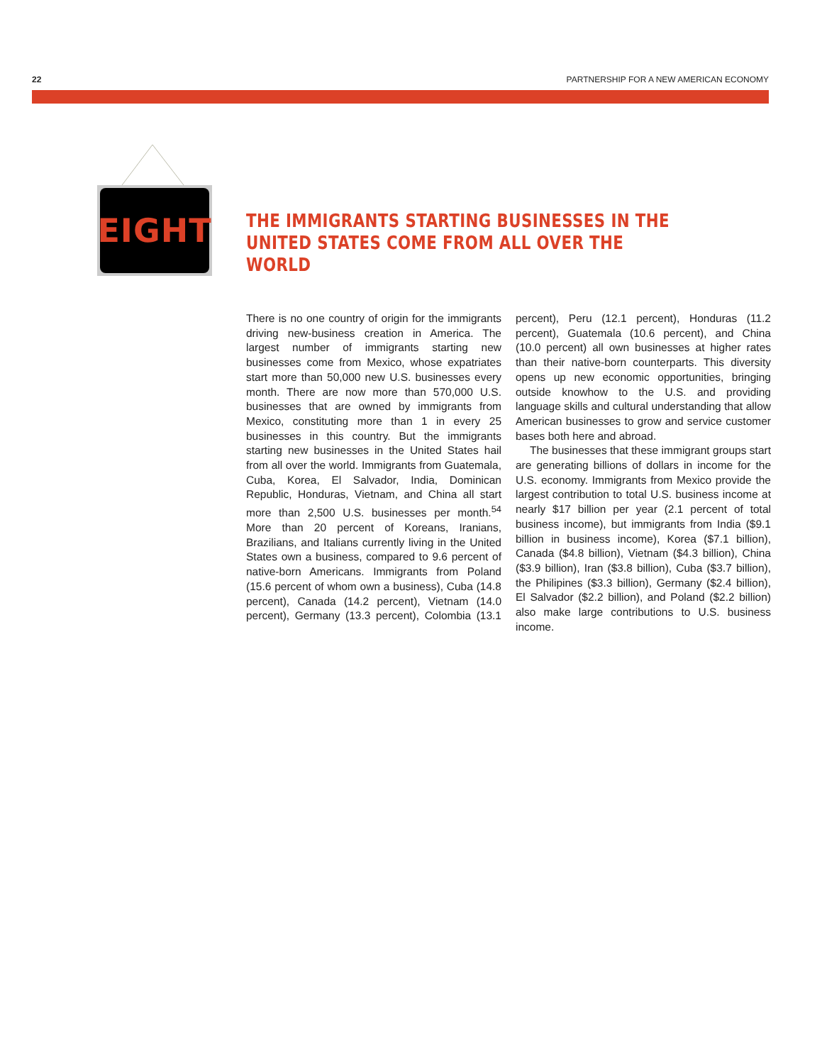22 PARTNERSHIP FOR A NEW AMERICAN ECONOMY
EIGHT
THE IMMIGRANTS STARTING BUSINESSES IN THE UNITED STATES COME FROM ALL OVER THE WORLD
There is no one country of origin for the immigrants driving new-business creation in America. The largest number of immigrants starting new businesses come from Mexico, whose expatriates start more than 50,000 new U.S. businesses every month. There are now more than 570,000 U.S. businesses that are owned by immigrants from Mexico, constituting more than 1 in every 25 businesses in this country. But the immigrants starting new businesses in the United States hail from all over the world. Immigrants from Guatemala, Cuba, Korea, El Salvador, India, Dominican Republic, Honduras, Vietnam, and China all start more than 2,500 U.S. businesses per month.<sup>54</sup> More than 20 percent of Koreans, Iranians, Brazilians, and Italians currently living in the United States own a business, compared to 9.6 percent of native-born Americans. Immigrants from Poland (15.6 percent of whom own a business), Cuba (14.8 percent), Canada (14.2 percent), Vietnam (14.0 percent), Germany (13.3 percent), Colombia (13.1 percent), Peru (12.1 percent), Honduras (11.2 percent), Guatemala (10.6 percent), and China (10.0 percent) all own businesses at higher rates than their native-born counterparts. This diversity opens up new economic opportunities, bringing outside knowhow to the U.S. and providing language skills and cultural understanding that allow American businesses to grow and service customer bases both here and abroad.
The businesses that these immigrant groups start are generating billions of dollars in income for the U.S. economy. Immigrants from Mexico provide the largest contribution to total U.S. business income at nearly $17 billion per year (2.1 percent of total business income), but immigrants from India ($9.1 billion in business income), Korea ($7.1 billion), Canada ($4.8 billion), Vietnam ($4.3 billion), China ($3.9 billion), Iran ($3.8 billion), Cuba ($3.7 billion), the Philipines ($3.3 billion), Germany ($2.4 billion), El Salvador ($2.2 billion), and Poland ($2.2 billion) also make large contributions to U.S. business income.